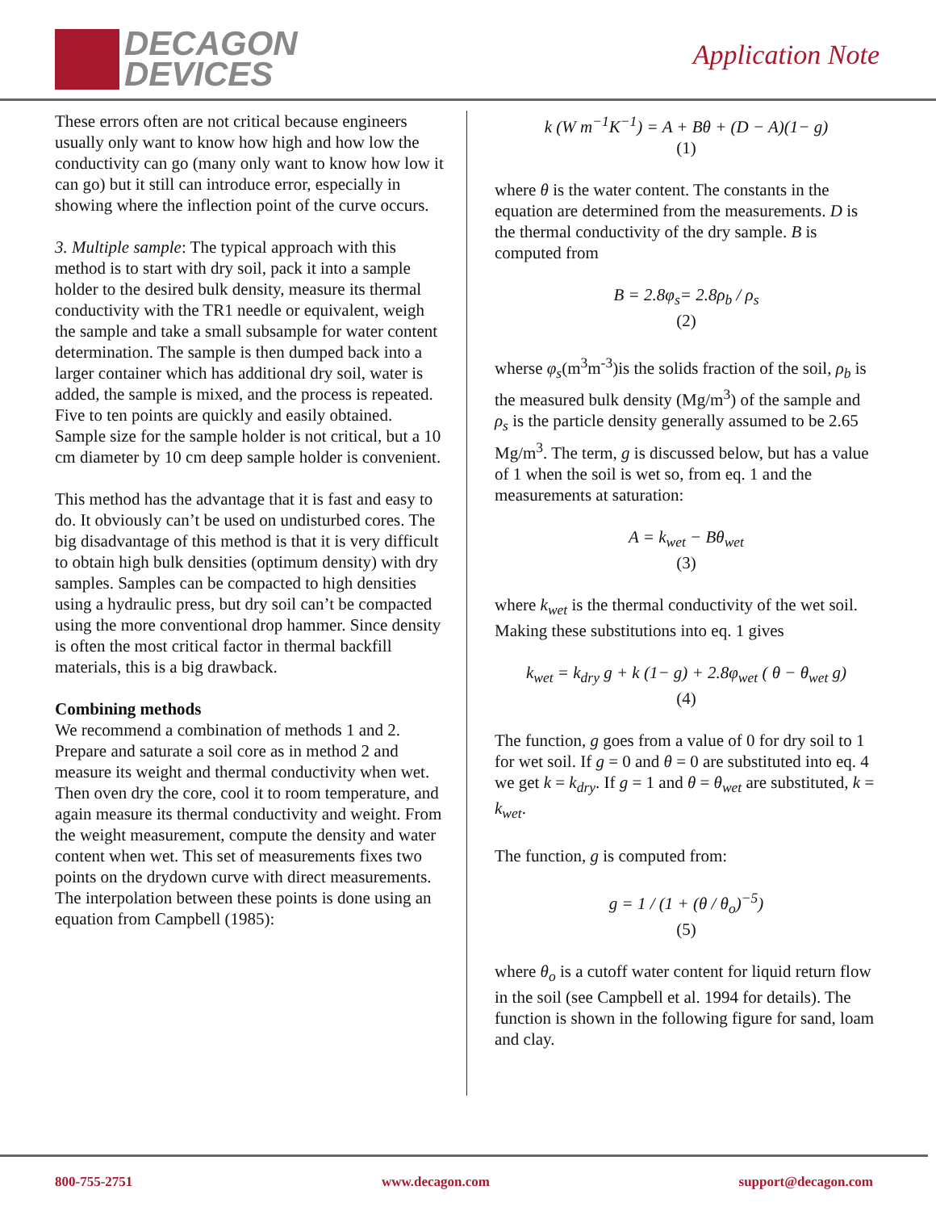DECAGON
DEVICES
Application Note
These errors often are not critical because engineers usually only want to know how high and how low the conductivity can go (many only want to know how low it can go) but it still can introduce error, especially in showing where the inflection point of the curve occurs.
3. Multiple sample: The typical approach with this method is to start with dry soil, pack it into a sample holder to the desired bulk density, measure its thermal conductivity with the TR1 needle or equivalent, weigh the sample and take a small subsample for water content determination. The sample is then dumped back into a larger container which has additional dry soil, water is added, the sample is mixed, and the process is repeated. Five to ten points are quickly and easily obtained. Sample size for the sample holder is not critical, but a 10 cm diameter by 10 cm deep sample holder is convenient.
This method has the advantage that it is fast and easy to do. It obviously can’t be used on undisturbed cores. The big disadvantage of this method is that it is very difficult to obtain high bulk densities (optimum density) with dry samples. Samples can be compacted to high densities using a hydraulic press, but dry soil can’t be compacted using the more conventional drop hammer. Since density is often the most critical factor in thermal backfill materials, this is a big drawback.
Combining methods
We recommend a combination of methods 1 and 2. Prepare and saturate a soil core as in method 2 and measure its weight and thermal conductivity when wet. Then oven dry the core, cool it to room temperature, and again measure its thermal conductivity and weight. From the weight measurement, compute the density and water content when wet. This set of measurements fixes two points on the drydown curve with direct measurements. The interpolation between these points is done using an equation from Campbell (1985):
k (W m<sup>−1</sup>K<sup>−1</sup>) = A + Bθ + (D − A)(1− g)
(1)
where θ is the water content. The constants in the equation are determined from the measurements. D is the thermal conductivity of the dry sample. B is computed from
B = 2.8φ<sub>s</sub>= 2.8ρ<sub>b</sub> / ρ<sub>s</sub>
(2)
wherse φ<sub>s</sub>(m<sup>3</sup>m<sup>-3</sup>)is the solids fraction of the soil, ρ<sub>b</sub> is the measured bulk density (Mg/m<sup>3</sup>) of the sample and ρ<sub>s</sub> is the particle density generally assumed to be 2.65 Mg/m<sup>3</sup>. The term, g is discussed below, but has a value of 1 when the soil is wet so, from eq. 1 and the measurements at saturation:
A = k<sub>wet</sub> − Bθ<sub>wet</sub>
(3)
where k<sub>wet</sub> is the thermal conductivity of the wet soil. Making these substitutions into eq. 1 gives
k<sub>wet</sub> = k<sub>dry</sub> g + k (1− g) + 2.8φ<sub>wet</sub> ( θ − θ<sub>wet</sub> g)
(4)
The function, g goes from a value of 0 for dry soil to 1 for wet soil. If g = 0 and θ = 0 are substituted into eq. 4 we get k = k<sub>dry</sub>. If g = 1 and θ = θ<sub>wet</sub> are substituted, k = k<sub>wet</sub>.
The function, g is computed from:
g = 1 / (1 + (θ / θ<sub>o</sub>)<sup>−5</sup>)
(5)
where θ<sub>o</sub> is a cutoff water content for liquid return flow in the soil (see Campbell et al. 1994 for details). The function is shown in the following figure for sand, loam and clay.
800-755-2751 www.decagon.com support@decagon.com